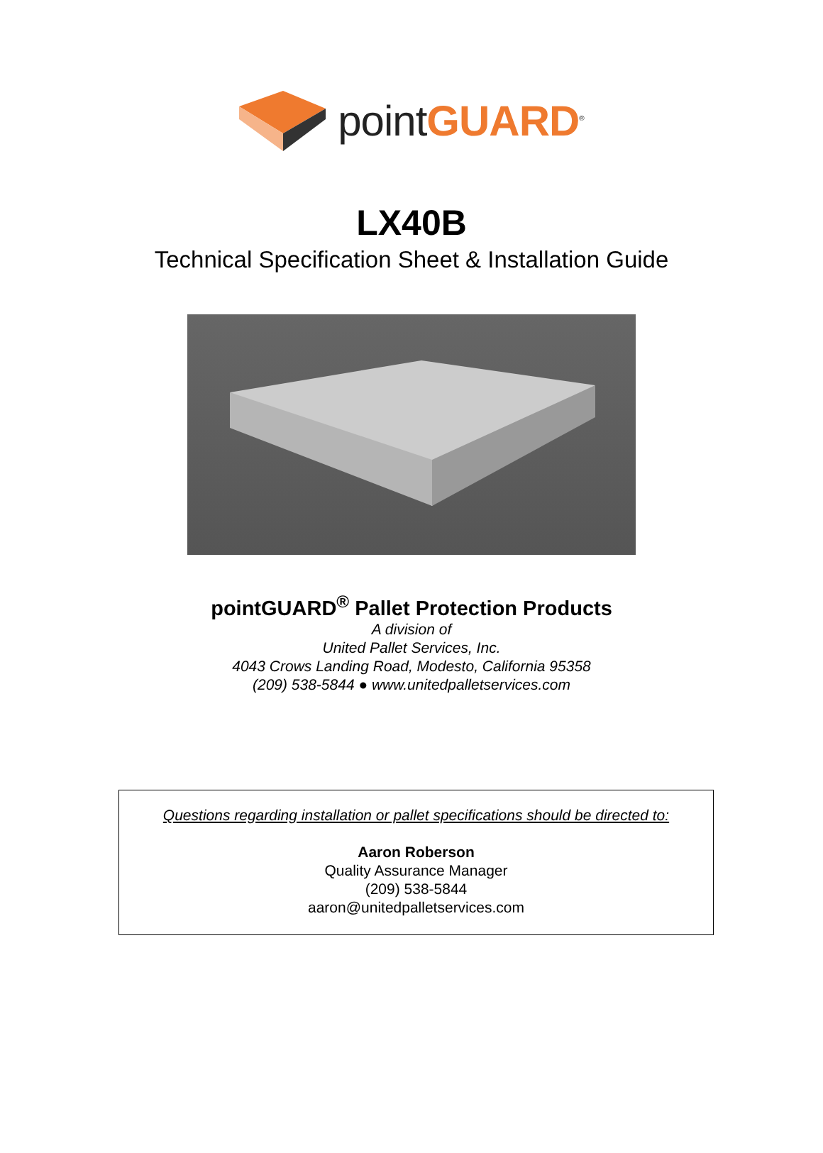pointGUARD<sup>®</sup>
LX40B
Technical Specification Sheet & Installation Guide
pointGUARD<sup>®</sup> Pallet Protection Products
A division of
United Pallet Services, Inc.
4043 Crows Landing Road, Modesto, California 95358
(209) 538-5844 ● www.unitedpalletservices.com
Questions regarding installation or pallet specifications should be directed to:
Aaron Roberson
Quality Assurance Manager
(209) 538-5844
aaron@unitedpalletservices.com